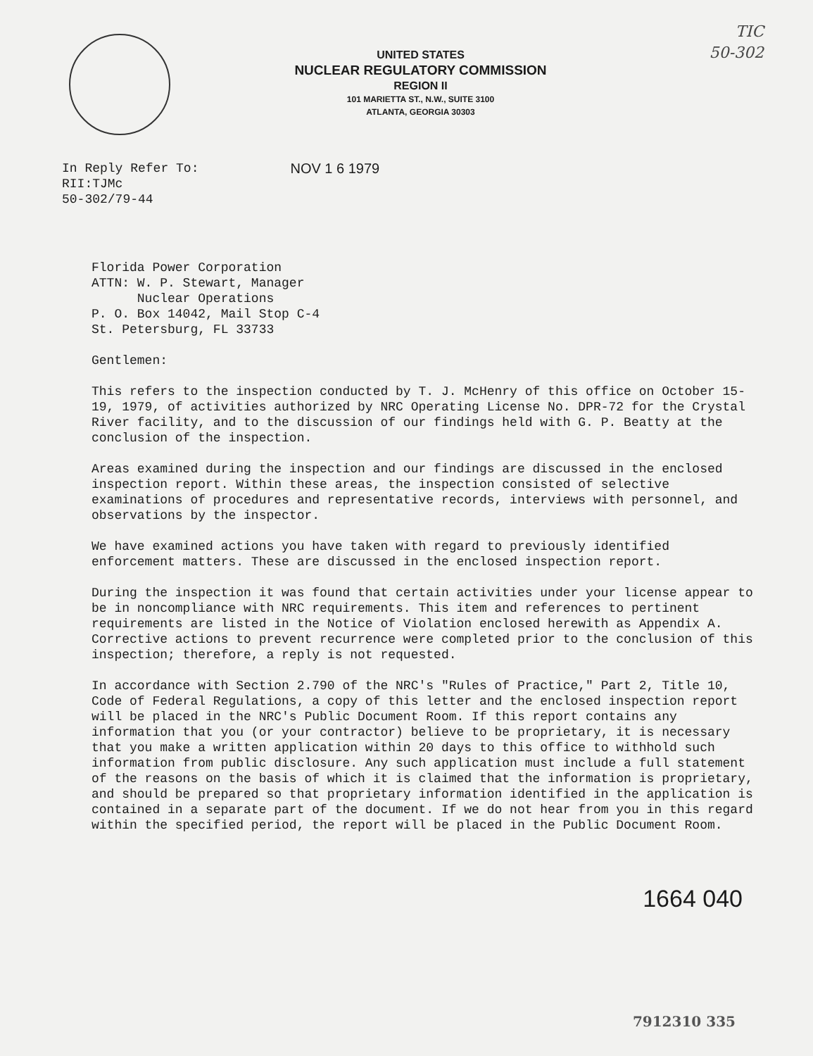TIC
50-302
UNITED STATES
NUCLEAR REGULATORY COMMISSION
REGION II
101 MARIETTA ST., N.W., SUITE 3100
ATLANTA, GEORGIA 30303
In Reply Refer To:
RII:TJMc
50-302/79-44
NOV 1 6 1979
Florida Power Corporation
ATTN: W. P. Stewart, Manager
Nuclear Operations
P. O. Box 14042, Mail Stop C-4
St. Petersburg, FL 33733
Gentlemen:
This refers to the inspection conducted by T. J. McHenry of this office on October 15-19, 1979, of activities authorized by NRC Operating License No. DPR-72 for the Crystal River facility, and to the discussion of our findings held with G. P. Beatty at the conclusion of the inspection.
Areas examined during the inspection and our findings are discussed in the enclosed inspection report. Within these areas, the inspection consisted of selective examinations of procedures and representative records, interviews with personnel, and observations by the inspector.
We have examined actions you have taken with regard to previously identified enforcement matters. These are discussed in the enclosed inspection report.
During the inspection it was found that certain activities under your license appear to be in noncompliance with NRC requirements. This item and references to pertinent requirements are listed in the Notice of Violation enclosed herewith as Appendix A. Corrective actions to prevent recurrence were completed prior to the conclusion of this inspection; therefore, a reply is not requested.
In accordance with Section 2.790 of the NRC's "Rules of Practice," Part 2, Title 10, Code of Federal Regulations, a copy of this letter and the enclosed inspection report will be placed in the NRC's Public Document Room. If this report contains any information that you (or your contractor) believe to be proprietary, it is necessary that you make a written application within 20 days to this office to withhold such information from public disclosure. Any such application must include a full statement of the reasons on the basis of which it is claimed that the information is proprietary, and should be prepared so that proprietary information identified in the application is contained in a separate part of the document. If we do not hear from you in this regard within the specified period, the report will be placed in the Public Document Room.
1664 040
7912310 335